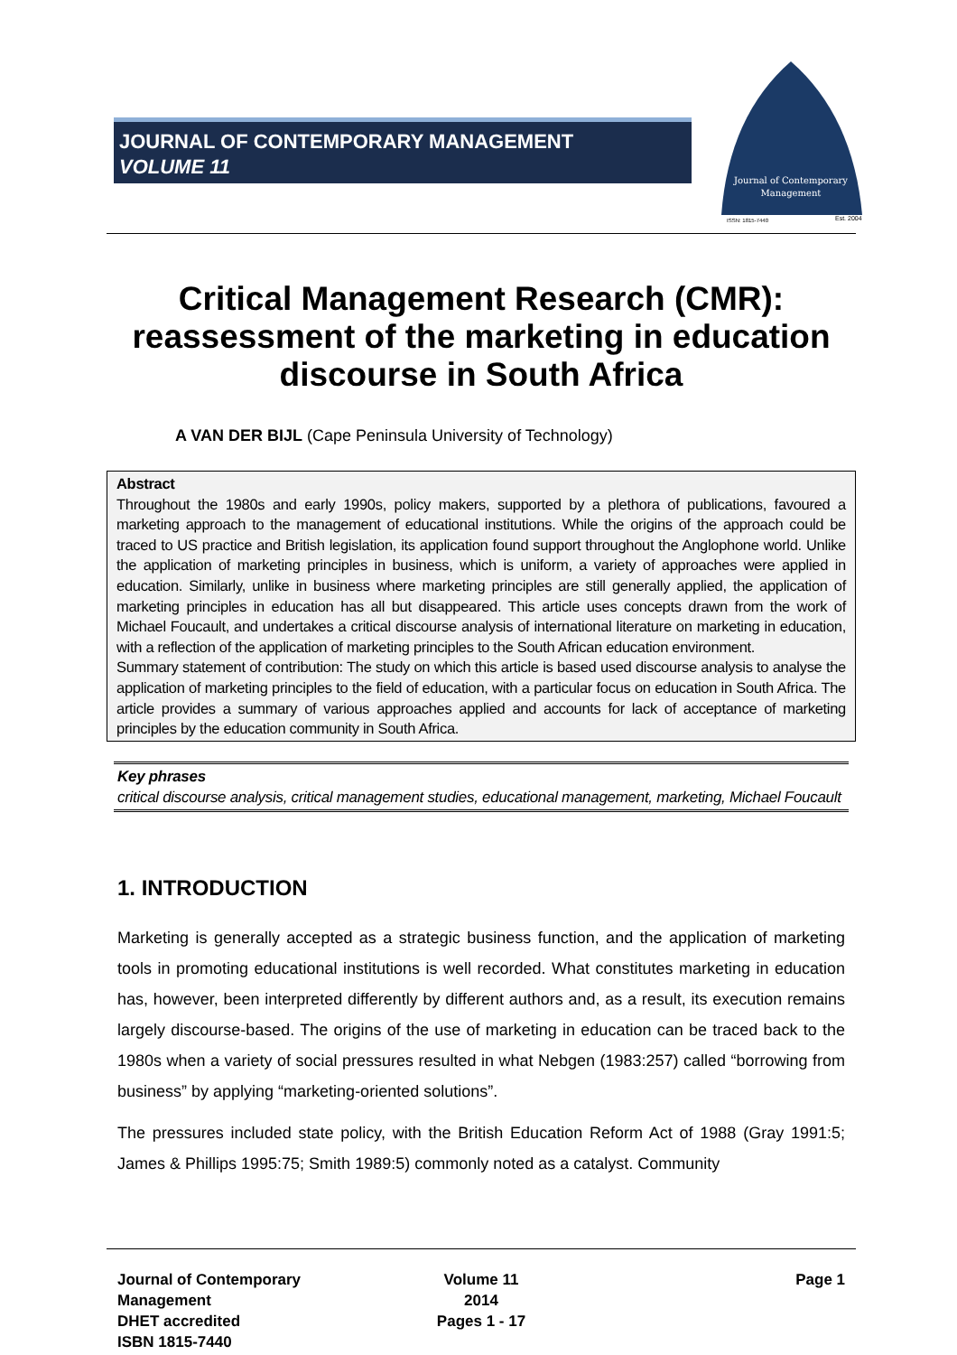JOURNAL OF CONTEMPORARY MANAGEMENT
VOLUME 11
Journal of Contemporary
Management
ISSN: 1815-7440
Est. 2004
Critical Management Research (CMR): reassessment of the marketing in education discourse in South Africa
A VAN DER BIJL (Cape Peninsula University of Technology)
Abstract
Throughout the 1980s and early 1990s, policy makers, supported by a plethora of publications, favoured a marketing approach to the management of educational institutions. While the origins of the approach could be traced to US practice and British legislation, its application found support throughout the Anglophone world. Unlike the application of marketing principles in business, which is uniform, a variety of approaches were applied in education. Similarly, unlike in business where marketing principles are still generally applied, the application of marketing principles in education has all but disappeared. This article uses concepts drawn from the work of Michael Foucault, and undertakes a critical discourse analysis of international literature on marketing in education, with a reflection of the application of marketing principles to the South African education environment.
Summary statement of contribution: The study on which this article is based used discourse analysis to analyse the application of marketing principles to the field of education, with a particular focus on education in South Africa. The article provides a summary of various approaches applied and accounts for lack of acceptance of marketing principles by the education community in South Africa.
Key phrases
critical discourse analysis, critical management studies, educational management, marketing, Michael Foucault
1. INTRODUCTION
Marketing is generally accepted as a strategic business function, and the application of marketing tools in promoting educational institutions is well recorded. What constitutes marketing in education has, however, been interpreted differently by different authors and, as a result, its execution remains largely discourse-based. The origins of the use of marketing in education can be traced back to the 1980s when a variety of social pressures resulted in what Nebgen (1983:257) called “borrowing from business” by applying “marketing-oriented solutions”.
The pressures included state policy, with the British Education Reform Act of 1988 (Gray 1991:5; James & Phillips 1995:75; Smith 1989:5) commonly noted as a catalyst. Community
Journal of Contemporary Management
DHET accredited
ISBN 1815-7440
Volume 11
2014
Pages 1 - 17
Page 1